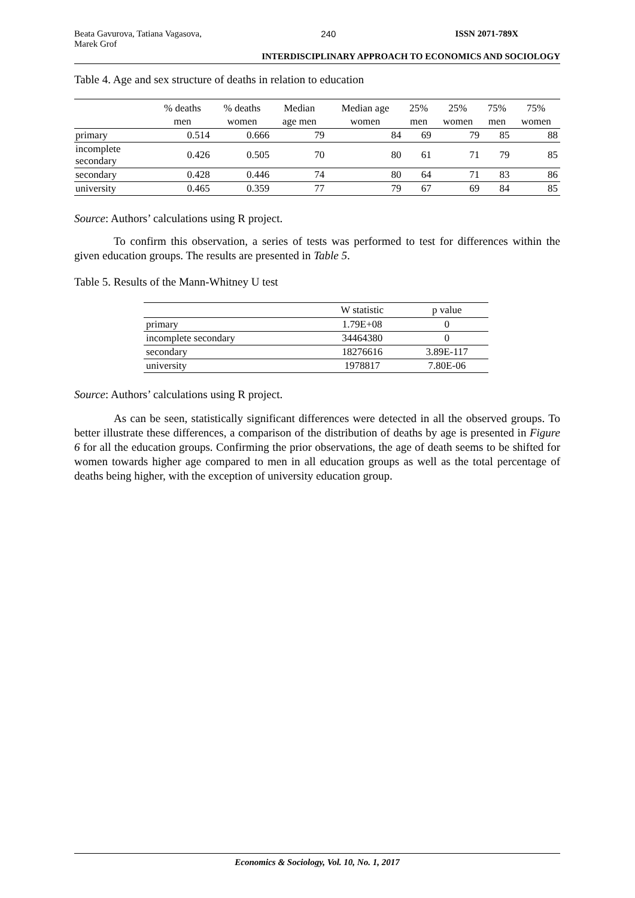Beata Gavurova, Tatiana Vagasova,
Marek Grof 240 ISSN 2071-789X
INTERDISCIPLINARY APPROACH TO ECONOMICS AND SOCIOLOGY
Table 4. Age and sex structure of deaths in relation to education
| | % deaths men | % deaths women | Median age men | Median age women | 25% men | 25% women | 75% men | 75% women |
| --- | --- | --- | --- | --- | --- | --- | --- | --- |
| primary | 0.514 | 0.666 | 79 | 84 | 69 | 79 | 85 | 88 |
| incomplete secondary | 0.426 | 0.505 | 70 | 80 | 61 | 71 | 79 | 85 |
| secondary | 0.428 | 0.446 | 74 | 80 | 64 | 71 | 83 | 86 |
| university | 0.465 | 0.359 | 77 | 79 | 67 | 69 | 84 | 85 |
Source: Authors’ calculations using R project.
To confirm this observation, a series of tests was performed to test for differences within the given education groups. The results are presented in Table 5.
Table 5. Results of the Mann-Whitney U test
| | W statistic | p value |
| --- | --- | --- |
| primary | 1.79E+08 | 0 |
| incomplete secondary | 34464380 | 0 |
| secondary | 18276616 | 3.89E-117 |
| university | 1978817 | 7.80E-06 |
Source: Authors’ calculations using R project.
As can be seen, statistically significant differences were detected in all the observed groups. To better illustrate these differences, a comparison of the distribution of deaths by age is presented in Figure 6 for all the education groups. Confirming the prior observations, the age of death seems to be shifted for women towards higher age compared to men in all education groups as well as the total percentage of deaths being higher, with the exception of university education group.
Economics & Sociology, Vol. 10, No. 1, 2017